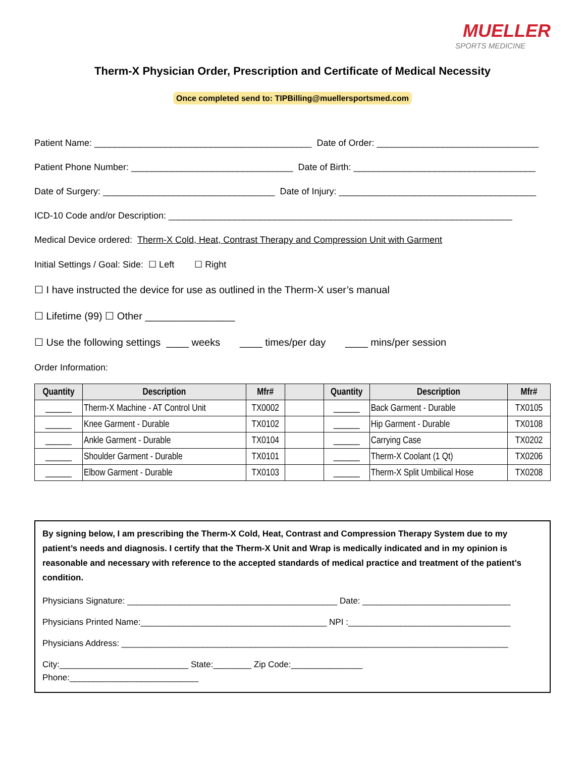MUELLER
SPORTS MEDICINE
Therm-X Physician Order, Prescription and Certificate of Medical Necessity
Once completed send to: TIPBilling@muellersportsmed.com
Patient Name: ___________________________________________ Date of Order: ________________________________
Patient Phone Number: ________________________________ Date of Birth: ____________________________________
Date of Surgery: __________________________________ Date of Injury: _______________________________________
ICD-10 Code and/or Description: ____________________________________________________________________
Medical Device ordered: Therm-X Cold, Heat, Contrast Therapy and Compression Unit with Garment
Initial Settings / Goal: Side: ☐ Left ☐ Right
☐ I have instructed the device for use as outlined in the Therm-X user’s manual
☐ Lifetime (99) ☐ Other ________________
☐ Use the following settings ____ weeks ____ times/per day ____ mins/per session
Order Information:
| Quantity | Description | Mfr# | | Quantity | Description | Mfr# |
| --- | --- | --- | --- | --- | --- | --- |
| ______ | Therm-X Machine - AT Control Unit | TX0002 | | ______ | Back Garment - Durable | TX0105 |
| ______ | Knee Garment - Durable | TX0102 | | ______ | Hip Garment - Durable | TX0108 |
| ______ | Ankle Garment - Durable | TX0104 | | ______ | Carrying Case | TX0202 |
| ______ | Shoulder Garment - Durable | TX0101 | | ______ | Therm-X Coolant (1 Qt) | TX0206 |
| ______ | Elbow Garment - Durable | TX0103 | | ______ | Therm-X Split Umbilical Hose | TX0208 |
By signing below, I am prescribing the Therm-X Cold, Heat, Contrast and Compression Therapy System due to my patient’s needs and diagnosis. I certify that the Therm-X Unit and Wrap is medically indicated and in my opinion is reasonable and necessary with reference to the accepted standards of medical practice and treatment of the patient’s condition.
Physicians Signature: ____________________________________________ Date: _______________________________
Physicians Printed Name:_______________________________________ NPI :__________________________________
Physicians Address: _________________________________________________________________________________
City:___________________________ State:________ Zip Code:_______________
Phone:___________________________